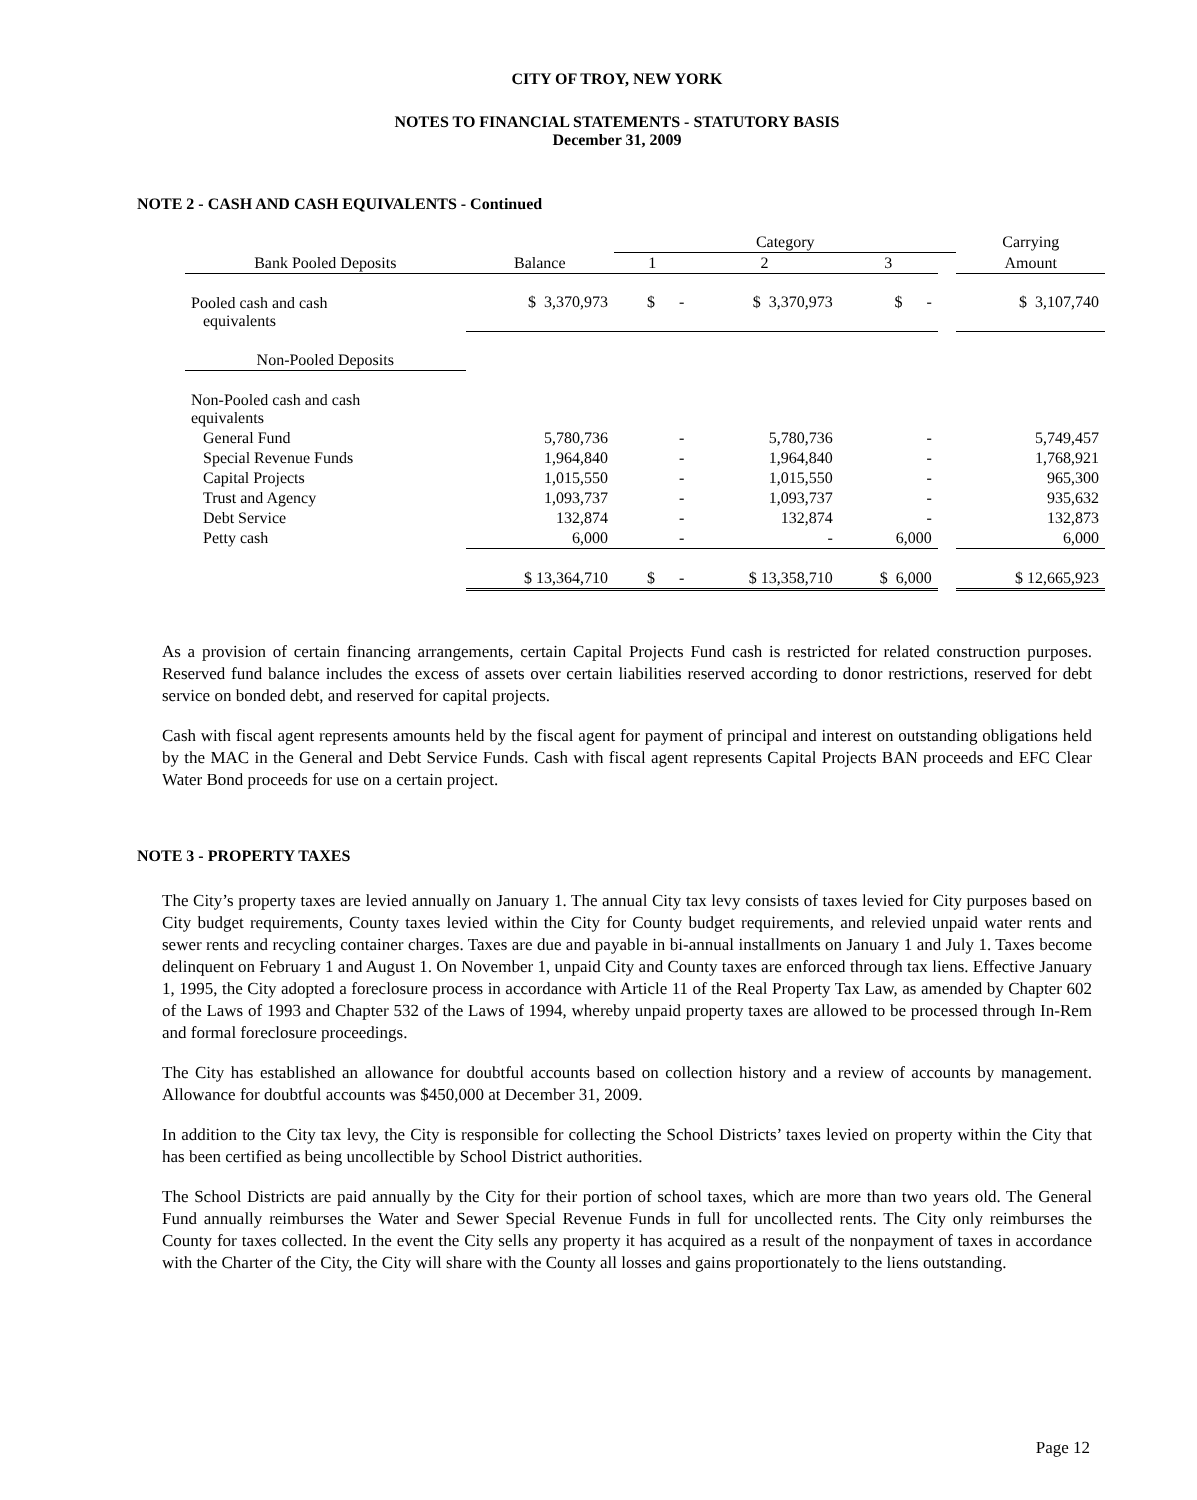CITY OF TROY, NEW YORK
NOTES TO FINANCIAL STATEMENTS - STATUTORY BASIS
December 31, 2009
NOTE 2 - CASH AND CASH EQUIVALENTS - Continued
| | | Category | | | | Carrying |
| --- | --- | --- | --- | --- | --- | --- |
| Bank Pooled Deposits | Balance | 1 | 2 | 3 | | Amount |
| Pooled cash and cash equivalents | $ 3,370,973 | $ - | $ 3,370,973 | $ - | | $ 3,107,740 |
| Non-Pooled Deposits | | | | | | |
| Non-Pooled cash and cash equivalents | | | | | | |
| General Fund | 5,780,736 | - | 5,780,736 | - | | 5,749,457 |
| Special Revenue Funds | 1,964,840 | - | 1,964,840 | - | | 1,768,921 |
| Capital Projects | 1,015,550 | - | 1,015,550 | - | | 965,300 |
| Trust and Agency | 1,093,737 | - | 1,093,737 | - | | 935,632 |
| Debt Service | 132,874 | - | 132,874 | - | | 132,873 |
| Petty cash | 6,000 | - | - | 6,000 | | 6,000 |
| | $ 13,364,710 | $ - | $ 13,358,710 | $ 6,000 | | $ 12,665,923 |
As a provision of certain financing arrangements, certain Capital Projects Fund cash is restricted for related construction purposes. Reserved fund balance includes the excess of assets over certain liabilities reserved according to donor restrictions, reserved for debt service on bonded debt, and reserved for capital projects.
Cash with fiscal agent represents amounts held by the fiscal agent for payment of principal and interest on outstanding obligations held by the MAC in the General and Debt Service Funds. Cash with fiscal agent represents Capital Projects BAN proceeds and EFC Clear Water Bond proceeds for use on a certain project.
NOTE 3 - PROPERTY TAXES
The City’s property taxes are levied annually on January 1. The annual City tax levy consists of taxes levied for City purposes based on City budget requirements, County taxes levied within the City for County budget requirements, and relevied unpaid water rents and sewer rents and recycling container charges. Taxes are due and payable in bi-annual installments on January 1 and July 1. Taxes become delinquent on February 1 and August 1. On November 1, unpaid City and County taxes are enforced through tax liens. Effective January 1, 1995, the City adopted a foreclosure process in accordance with Article 11 of the Real Property Tax Law, as amended by Chapter 602 of the Laws of 1993 and Chapter 532 of the Laws of 1994, whereby unpaid property taxes are allowed to be processed through In-Rem and formal foreclosure proceedings.
The City has established an allowance for doubtful accounts based on collection history and a review of accounts by management. Allowance for doubtful accounts was $450,000 at December 31, 2009.
In addition to the City tax levy, the City is responsible for collecting the School Districts’ taxes levied on property within the City that has been certified as being uncollectible by School District authorities.
The School Districts are paid annually by the City for their portion of school taxes, which are more than two years old. The General Fund annually reimburses the Water and Sewer Special Revenue Funds in full for uncollected rents. The City only reimburses the County for taxes collected. In the event the City sells any property it has acquired as a result of the nonpayment of taxes in accordance with the Charter of the City, the City will share with the County all losses and gains proportionately to the liens outstanding.
Page 12